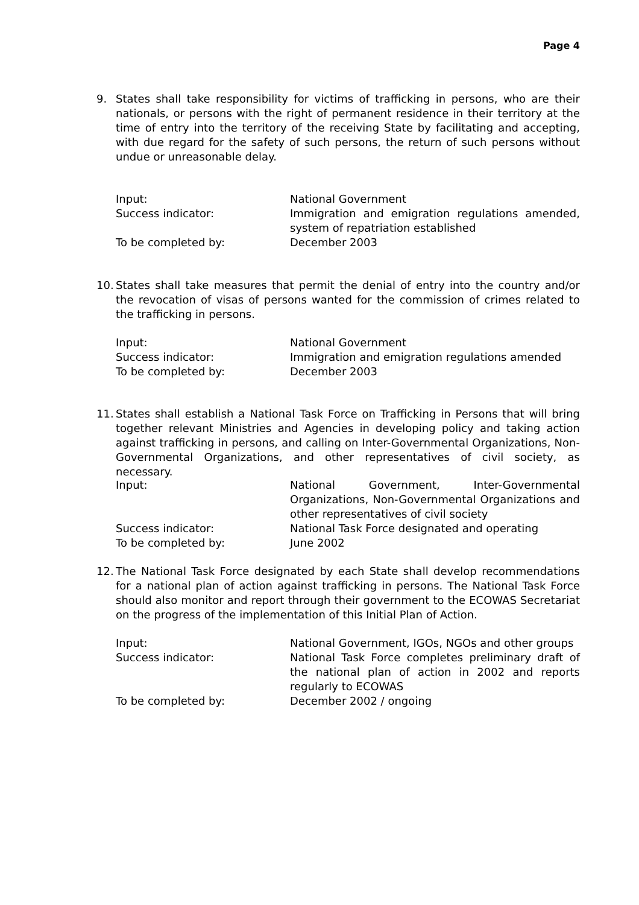Page 4
9. States shall take responsibility for victims of trafficking in persons, who are their nationals, or persons with the right of permanent residence in their territory at the time of entry into the territory of the receiving State by facilitating and accepting, with due regard for the safety of such persons, the return of such persons without undue or unreasonable delay.
Input: National Government
Success indicator: Immigration and emigration regulations amended, system of repatriation established
To be completed by: December 2003
10.
States shall take measures that permit the denial of entry into the country and/or the revocation of visas of persons wanted for the commission of crimes related to the trafficking in persons.
Input: National Government
Success indicator: Immigration and emigration regulations amended
To be completed by: December 2003
11.
States shall establish a National Task Force on Trafficking in Persons that will bring together relevant Ministries and Agencies in developing policy and taking action against trafficking in persons, and calling on Inter-Governmental Organizations, Non-Governmental Organizations, and other representatives of civil society, as necessary.
Input: National Government, Inter-Governmental Organizations, Non-Governmental Organizations and other representatives of civil society
Success indicator: National Task Force designated and operating
To be completed by: June 2002
12.
The National Task Force designated by each State shall develop recommendations for a national plan of action against trafficking in persons. The National Task Force should also monitor and report through their government to the ECOWAS Secretariat on the progress of the implementation of this Initial Plan of Action.
Input: National Government, IGOs, NGOs and other groups
Success indicator: National Task Force completes preliminary draft of the national plan of action in 2002 and reports regularly to ECOWAS
To be completed by: December 2002 / ongoing